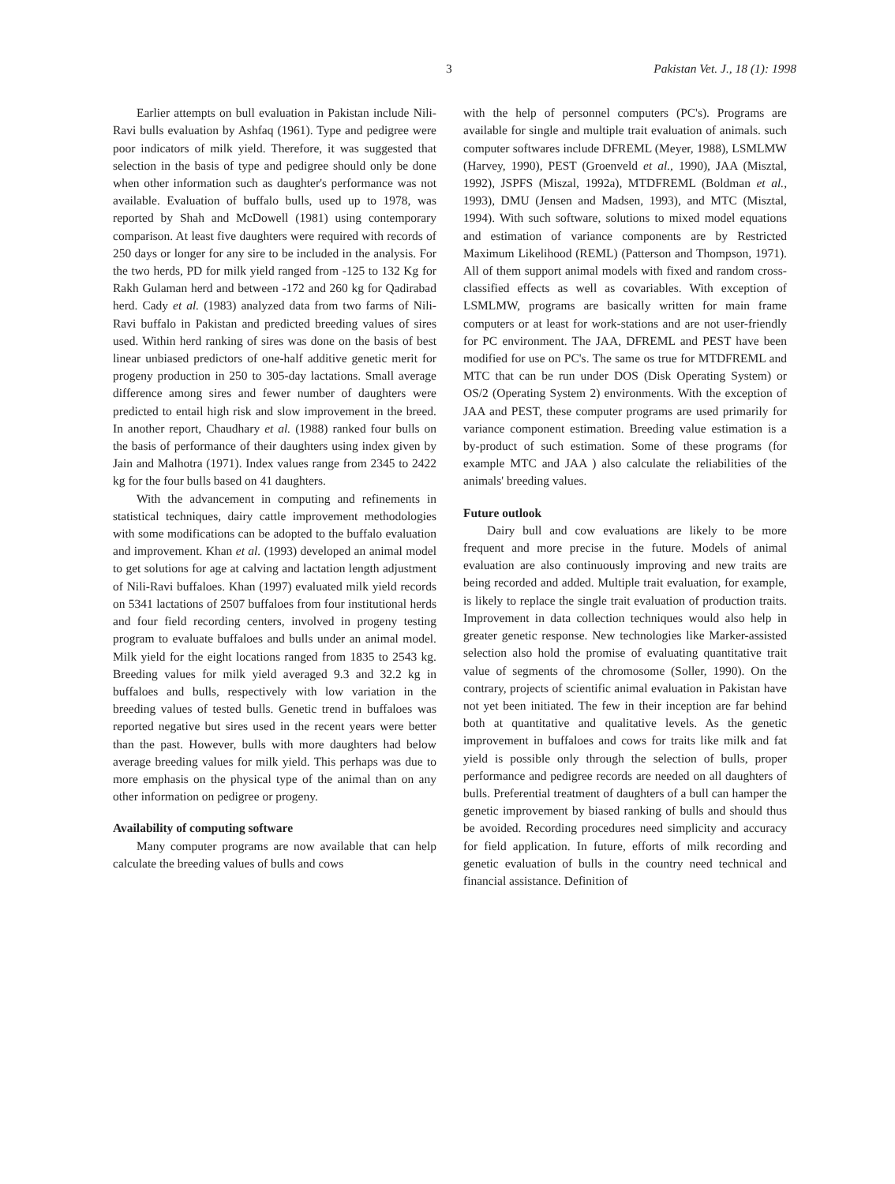3 Pakistan Vet. J., 18 (1): 1998
Earlier attempts on bull evaluation in Pakistan include Nili-Ravi bulls evaluation by Ashfaq (1961). Type and pedigree were poor indicators of milk yield. Therefore, it was suggested that selection in the basis of type and pedigree should only be done when other information such as daughter's performance was not available. Evaluation of buffalo bulls, used up to 1978, was reported by Shah and McDowell (1981) using contemporary comparison. At least five daughters were required with records of 250 days or longer for any sire to be included in the analysis. For the two herds, PD for milk yield ranged from -125 to 132 Kg for Rakh Gulaman herd and between -172 and 260 kg for Qadirabad herd. Cady et al. (1983) analyzed data from two farms of Nili-Ravi buffalo in Pakistan and predicted breeding values of sires used. Within herd ranking of sires was done on the basis of best linear unbiased predictors of one-half additive genetic merit for progeny production in 250 to 305-day lactations. Small average difference among sires and fewer number of daughters were predicted to entail high risk and slow improvement in the breed. In another report, Chaudhary et al. (1988) ranked four bulls on the basis of performance of their daughters using index given by Jain and Malhotra (1971). Index values range from 2345 to 2422 kg for the four bulls based on 41 daughters.
With the advancement in computing and refinements in statistical techniques, dairy cattle improvement methodologies with some modifications can be adopted to the buffalo evaluation and improvement. Khan et al. (1993) developed an animal model to get solutions for age at calving and lactation length adjustment of Nili-Ravi buffaloes. Khan (1997) evaluated milk yield records on 5341 lactations of 2507 buffaloes from four institutional herds and four field recording centers, involved in progeny testing program to evaluate buffaloes and bulls under an animal model. Milk yield for the eight locations ranged from 1835 to 2543 kg. Breeding values for milk yield averaged 9.3 and 32.2 kg in buffaloes and bulls, respectively with low variation in the breeding values of tested bulls. Genetic trend in buffaloes was reported negative but sires used in the recent years were better than the past. However, bulls with more daughters had below average breeding values for milk yield. This perhaps was due to more emphasis on the physical type of the animal than on any other information on pedigree or progeny.
Availability of computing software
Many computer programs are now available that can help calculate the breeding values of bulls and cows
with the help of personnel computers (PC's). Programs are available for single and multiple trait evaluation of animals. such computer softwares include DFREML (Meyer, 1988), LSMLMW (Harvey, 1990), PEST (Groenveld et al., 1990), JAA (Misztal, 1992), JSPFS (Miszal, 1992a), MTDFREML (Boldman et al., 1993), DMU (Jensen and Madsen, 1993), and MTC (Misztal, 1994). With such software, solutions to mixed model equations and estimation of variance components are by Restricted Maximum Likelihood (REML) (Patterson and Thompson, 1971). All of them support animal models with fixed and random cross-classified effects as well as covariables. With exception of LSMLMW, programs are basically written for main frame computers or at least for work-stations and are not user-friendly for PC environment. The JAA, DFREML and PEST have been modified for use on PC's. The same os true for MTDFREML and MTC that can be run under DOS (Disk Operating System) or OS/2 (Operating System 2) environments. With the exception of JAA and PEST, these computer programs are used primarily for variance component estimation. Breeding value estimation is a by-product of such estimation. Some of these programs (for example MTC and JAA ) also calculate the reliabilities of the animals' breeding values.
Future outlook
Dairy bull and cow evaluations are likely to be more frequent and more precise in the future. Models of animal evaluation are also continuously improving and new traits are being recorded and added. Multiple trait evaluation, for example, is likely to replace the single trait evaluation of production traits. Improvement in data collection techniques would also help in greater genetic response. New technologies like Marker-assisted selection also hold the promise of evaluating quantitative trait value of segments of the chromosome (Soller, 1990). On the contrary, projects of scientific animal evaluation in Pakistan have not yet been initiated. The few in their inception are far behind both at quantitative and qualitative levels. As the genetic improvement in buffaloes and cows for traits like milk and fat yield is possible only through the selection of bulls, proper performance and pedigree records are needed on all daughters of bulls. Preferential treatment of daughters of a bull can hamper the genetic improvement by biased ranking of bulls and should thus be avoided. Recording procedures need simplicity and accuracy for field application. In future, efforts of milk recording and genetic evaluation of bulls in the country need technical and financial assistance. Definition of